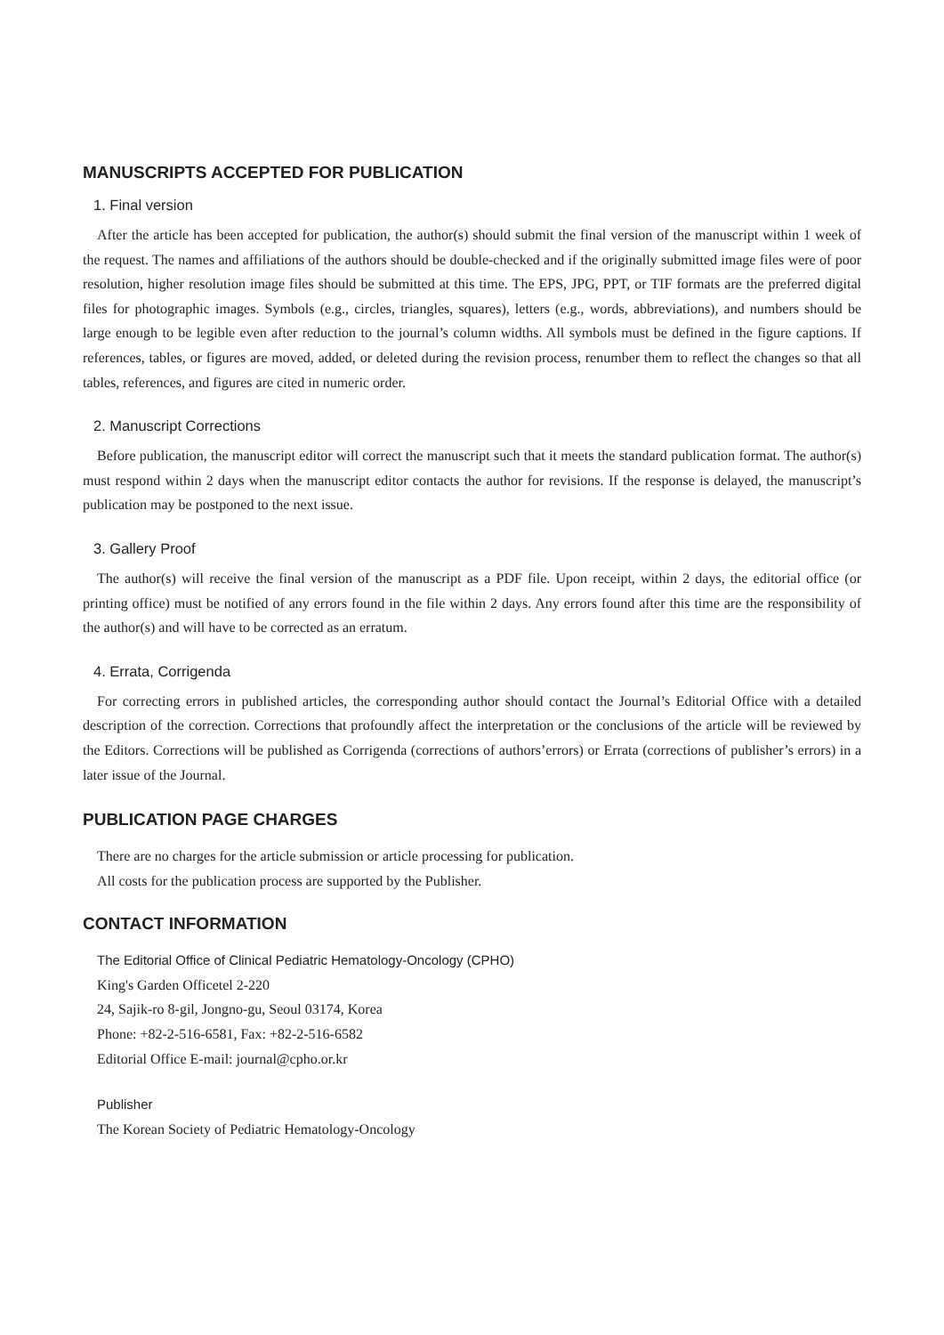MANUSCRIPTS ACCEPTED FOR PUBLICATION
1. Final version
After the article has been accepted for publication, the author(s) should submit the final version of the manuscript within 1 week of the request. The names and affiliations of the authors should be double-checked and if the originally submitted image files were of poor resolution, higher resolution image files should be submitted at this time. The EPS, JPG, PPT, or TIF formats are the preferred digital files for photographic images. Symbols (e.g., circles, triangles, squares), letters (e.g., words, abbreviations), and numbers should be large enough to be legible even after reduction to the journal’s column widths. All symbols must be defined in the figure captions. If references, tables, or figures are moved, added, or deleted during the revision process, renumber them to reflect the changes so that all tables, references, and figures are cited in numeric order.
2. Manuscript Corrections
Before publication, the manuscript editor will correct the manuscript such that it meets the standard publication format. The author(s) must respond within 2 days when the manuscript editor contacts the author for revisions. If the response is delayed, the manuscript’s publication may be postponed to the next issue.
3. Gallery Proof
The author(s) will receive the final version of the manuscript as a PDF file. Upon receipt, within 2 days, the editorial office (or printing office) must be notified of any errors found in the file within 2 days. Any errors found after this time are the responsibility of the author(s) and will have to be corrected as an erratum.
4. Errata, Corrigenda
For correcting errors in published articles, the corresponding author should contact the Journal’s Editorial Office with a detailed description of the correction. Corrections that profoundly affect the interpretation or the conclusions of the article will be reviewed by the Editors. Corrections will be published as Corrigenda (corrections of authors’errors) or Errata (corrections of publisher’s errors) in a later issue of the Journal.
PUBLICATION PAGE CHARGES
There are no charges for the article submission or article processing for publication.
All costs for the publication process are supported by the Publisher.
CONTACT INFORMATION
The Editorial Office of Clinical Pediatric Hematology-Oncology (CPHO)
King's Garden Officetel 2-220
24, Sajik-ro 8-gil, Jongno-gu, Seoul 03174, Korea
Phone: +82-2-516-6581, Fax: +82-2-516-6582
Editorial Office E-mail: journal@cpho.or.kr
Publisher
The Korean Society of Pediatric Hematology-Oncology